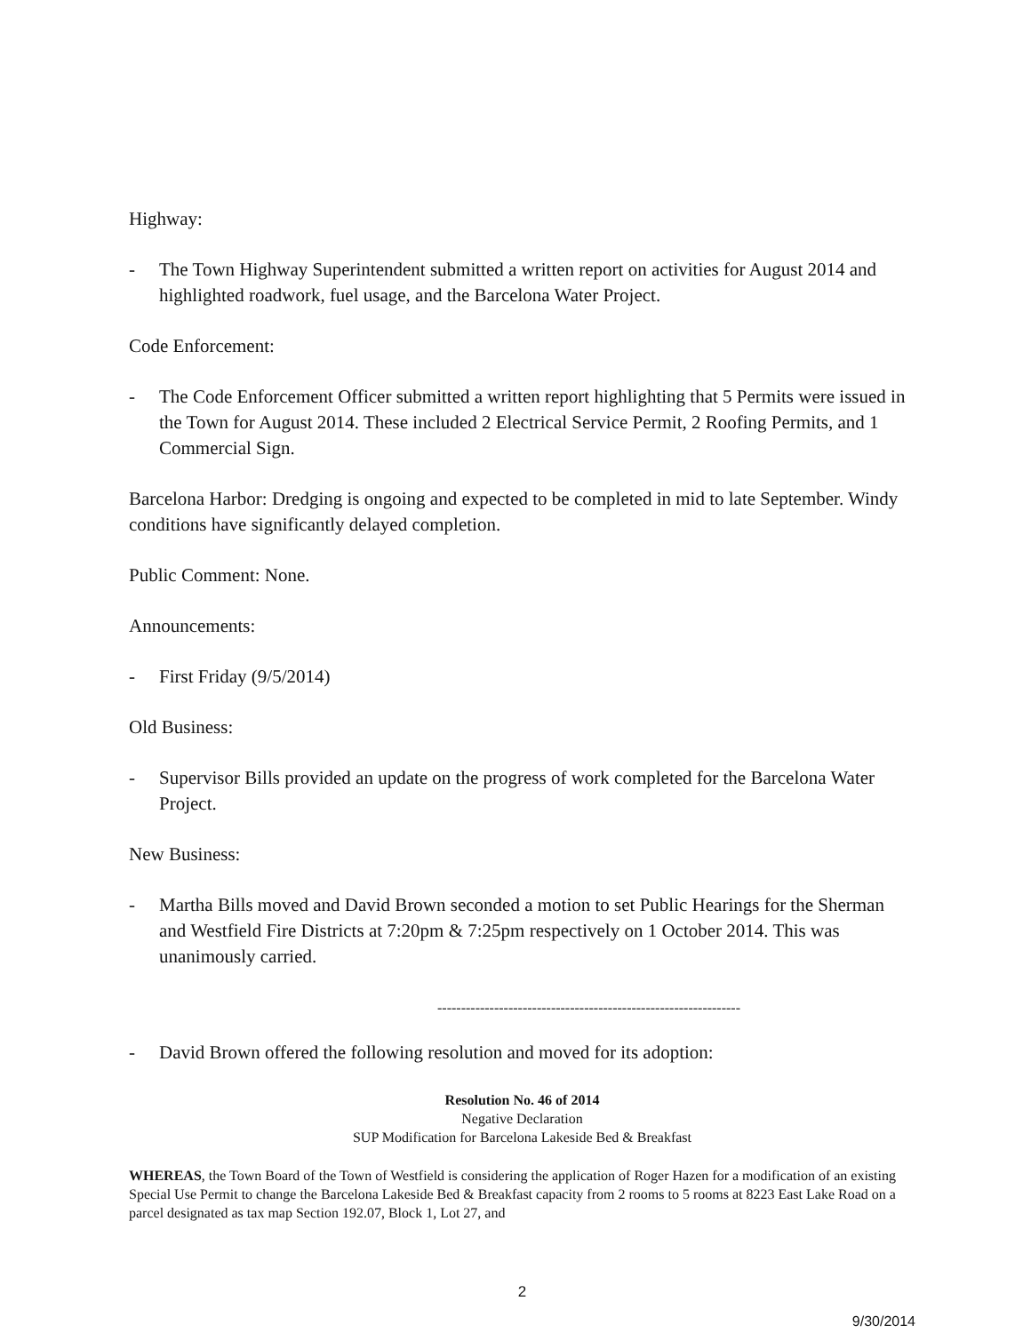Highway:
- The Town Highway Superintendent submitted a written report on activities for August 2014 and highlighted roadwork, fuel usage, and the Barcelona Water Project.
Code Enforcement:
- The Code Enforcement Officer submitted a written report highlighting that 5 Permits were issued in the Town for August 2014. These included 2 Electrical Service Permit, 2 Roofing Permits, and 1 Commercial Sign.
Barcelona Harbor: Dredging is ongoing and expected to be completed in mid to late September. Windy conditions have significantly delayed completion.
Public Comment: None.
Announcements:
- First Friday (9/5/2014)
Old Business:
- Supervisor Bills provided an update on the progress of work completed for the Barcelona Water Project.
New Business:
- Martha Bills moved and David Brown seconded a motion to set Public Hearings for the Sherman and Westfield Fire Districts at 7:20pm & 7:25pm respectively on 1 October 2014. This was unanimously carried.
----------------------------------------------------------------
- David Brown offered the following resolution and moved for its adoption:
Resolution No. 46 of 2014
Negative Declaration
SUP Modification for Barcelona Lakeside Bed & Breakfast
WHEREAS, the Town Board of the Town of Westfield is considering the application of Roger Hazen for a modification of an existing Special Use Permit to change the Barcelona Lakeside Bed & Breakfast capacity from 2 rooms to 5 rooms at 8223 East Lake Road on a parcel designated as tax map Section 192.07, Block 1, Lot 27, and
2
9/30/2014